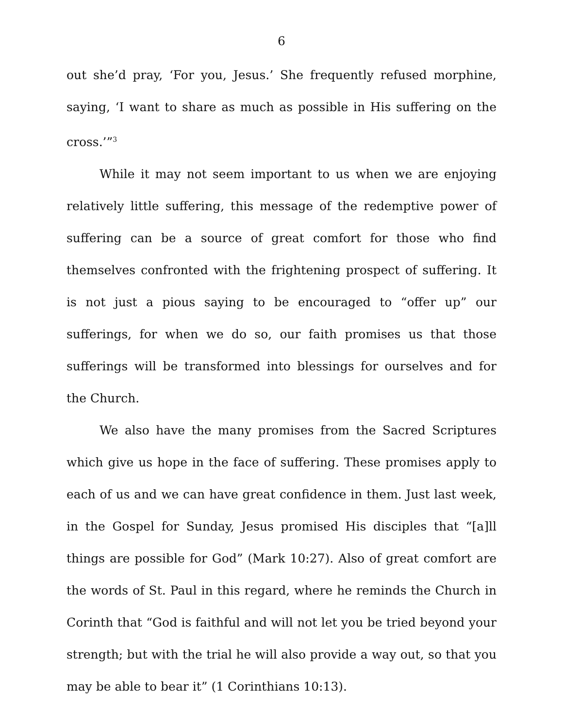6
out she’d pray, ‘For you, Jesus.’ She frequently refused morphine, saying, ‘I want to share as much as possible in His suffering on the cross.’”<sup>3</sup>
While it may not seem important to us when we are enjoying relatively little suffering, this message of the redemptive power of suffering can be a source of great comfort for those who find themselves confronted with the frightening prospect of suffering. It is not just a pious saying to be encouraged to “offer up” our sufferings, for when we do so, our faith promises us that those sufferings will be transformed into blessings for ourselves and for the Church.
We also have the many promises from the Sacred Scriptures which give us hope in the face of suffering. These promises apply to each of us and we can have great confidence in them. Just last week, in the Gospel for Sunday, Jesus promised His disciples that “[a]ll things are possible for God” (Mark 10:27). Also of great comfort are the words of St. Paul in this regard, where he reminds the Church in Corinth that “God is faithful and will not let you be tried beyond your strength; but with the trial he will also provide a way out, so that you may be able to bear it” (1 Corinthians 10:13).